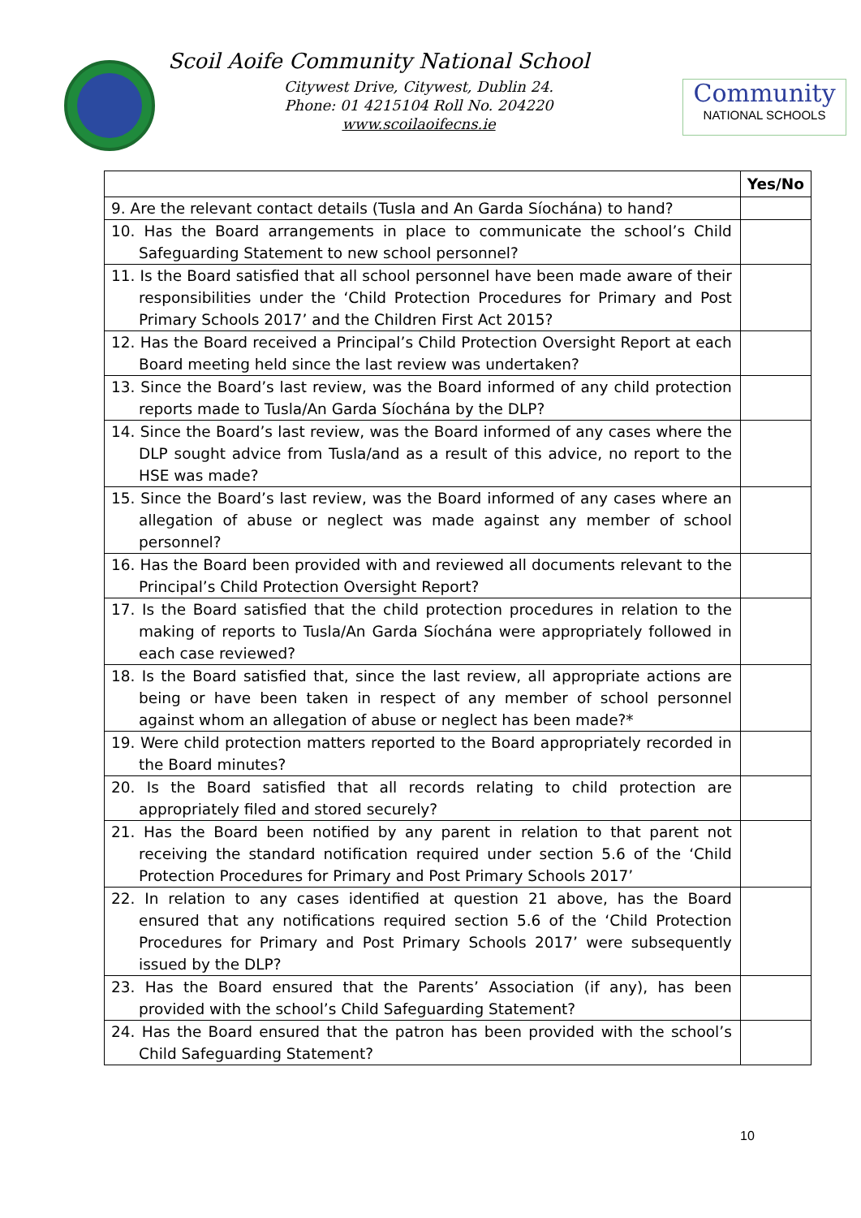Scoil Aoife Community National School
Citywest Drive, Citywest, Dublin 24.
Phone: 01 4215104 Roll No. 204220
www.scoilaoifecns.ie
Community
NATIONAL SCHOOLS
| | Yes/No |
| --- | --- |
| 9. Are the relevant contact details (Tusla and An Garda Síochána) to hand? | |
| 10. Has the Board arrangements in place to communicate the school’s Child Safeguarding Statement to new school personnel? | |
| 11. Is the Board satisfied that all school personnel have been made aware of their responsibilities under the ‘Child Protection Procedures for Primary and Post Primary Schools 2017’ and the Children First Act 2015? | |
| 12. Has the Board received a Principal’s Child Protection Oversight Report at each Board meeting held since the last review was undertaken? | |
| 13. Since the Board’s last review, was the Board informed of any child protection reports made to Tusla/An Garda Síochána by the DLP? | |
| 14. Since the Board’s last review, was the Board informed of any cases where the DLP sought advice from Tusla/and as a result of this advice, no report to the HSE was made? | |
| 15. Since the Board’s last review, was the Board informed of any cases where an allegation of abuse or neglect was made against any member of school personnel? | |
| 16. Has the Board been provided with and reviewed all documents relevant to the Principal’s Child Protection Oversight Report? | |
| 17. Is the Board satisfied that the child protection procedures in relation to the making of reports to Tusla/An Garda Síochána were appropriately followed in each case reviewed? | |
| 18. Is the Board satisfied that, since the last review, all appropriate actions are being or have been taken in respect of any member of school personnel against whom an allegation of abuse or neglect has been made?* | |
| 19. Were child protection matters reported to the Board appropriately recorded in the Board minutes? | |
| 20. Is the Board satisfied that all records relating to child protection are appropriately filed and stored securely? | |
| 21. Has the Board been notified by any parent in relation to that parent not receiving the standard notification required under section 5.6 of the ‘Child Protection Procedures for Primary and Post Primary Schools 2017’ | |
| 22. In relation to any cases identified at question 21 above, has the Board ensured that any notifications required section 5.6 of the ‘Child Protection Procedures for Primary and Post Primary Schools 2017’ were subsequently issued by the DLP? | |
| 23. Has the Board ensured that the Parents’ Association (if any), has been provided with the school’s Child Safeguarding Statement? | |
| 24. Has the Board ensured that the patron has been provided with the school’s Child Safeguarding Statement? | |
10